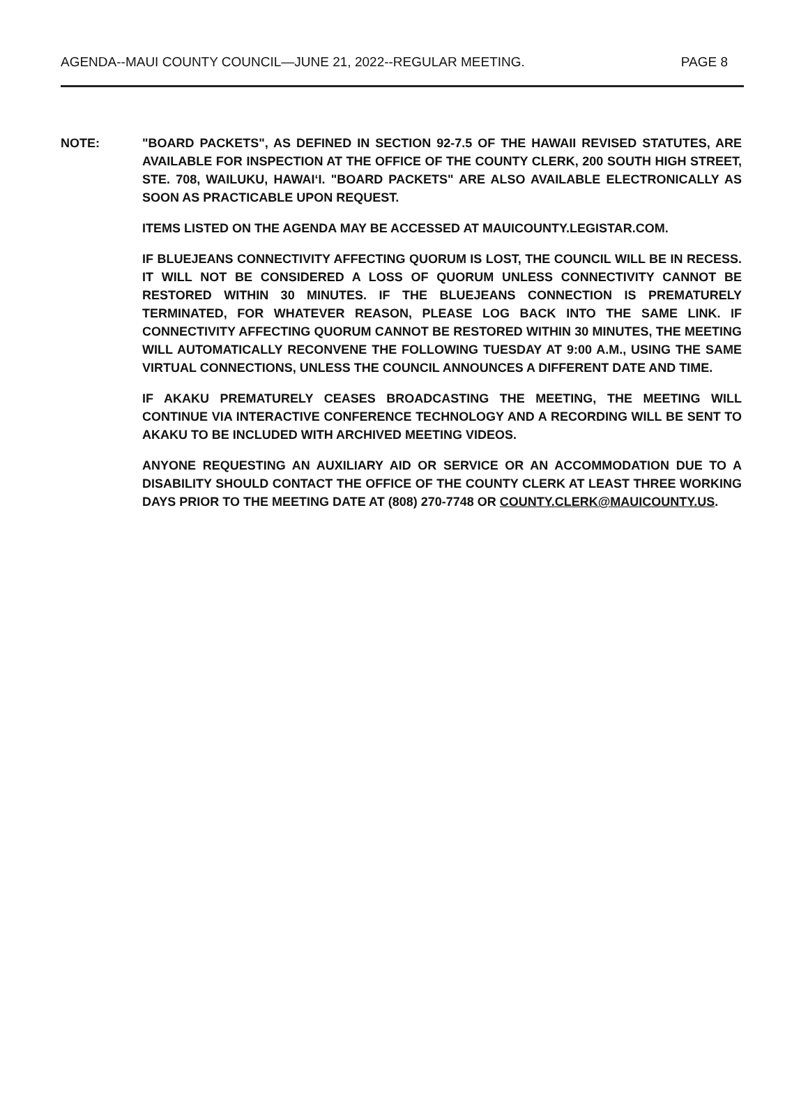AGENDA--MAUI COUNTY COUNCIL—JUNE 21, 2022--REGULAR MEETING. PAGE 8
NOTE: "BOARD PACKETS", AS DEFINED IN SECTION 92-7.5 OF THE HAWAII REVISED STATUTES, ARE AVAILABLE FOR INSPECTION AT THE OFFICE OF THE COUNTY CLERK, 200 SOUTH HIGH STREET, STE. 708, WAILUKU, HAWAI‘I. "BOARD PACKETS" ARE ALSO AVAILABLE ELECTRONICALLY AS SOON AS PRACTICABLE UPON REQUEST.
ITEMS LISTED ON THE AGENDA MAY BE ACCESSED AT MAUICOUNTY.LEGISTAR.COM.
IF BLUEJEANS CONNECTIVITY AFFECTING QUORUM IS LOST, THE COUNCIL WILL BE IN RECESS. IT WILL NOT BE CONSIDERED A LOSS OF QUORUM UNLESS CONNECTIVITY CANNOT BE RESTORED WITHIN 30 MINUTES. IF THE BLUEJEANS CONNECTION IS PREMATURELY TERMINATED, FOR WHATEVER REASON, PLEASE LOG BACK INTO THE SAME LINK. IF CONNECTIVITY AFFECTING QUORUM CANNOT BE RESTORED WITHIN 30 MINUTES, THE MEETING WILL AUTOMATICALLY RECONVENE THE FOLLOWING TUESDAY AT 9:00 A.M., USING THE SAME VIRTUAL CONNECTIONS, UNLESS THE COUNCIL ANNOUNCES A DIFFERENT DATE AND TIME.
IF AKAKU PREMATURELY CEASES BROADCASTING THE MEETING, THE MEETING WILL CONTINUE VIA INTERACTIVE CONFERENCE TECHNOLOGY AND A RECORDING WILL BE SENT TO AKAKU TO BE INCLUDED WITH ARCHIVED MEETING VIDEOS.
ANYONE REQUESTING AN AUXILIARY AID OR SERVICE OR AN ACCOMMODATION DUE TO A DISABILITY SHOULD CONTACT THE OFFICE OF THE COUNTY CLERK AT LEAST THREE WORKING DAYS PRIOR TO THE MEETING DATE AT (808) 270-7748 OR COUNTY.CLERK@MAUICOUNTY.US.